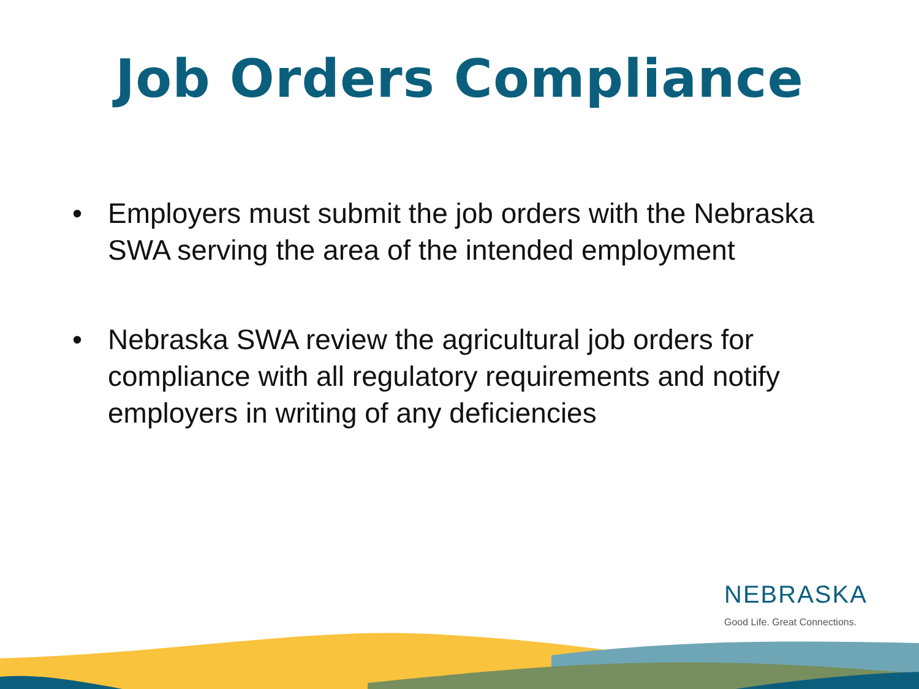Job Orders Compliance
• Employers must submit the job orders with the Nebraska SWA serving the area of the intended employment
• Nebraska SWA review the agricultural job orders for compliance with all regulatory requirements and notify employers in writing of any deficiencies
NEBRASKA
Good Life. Great Connections.